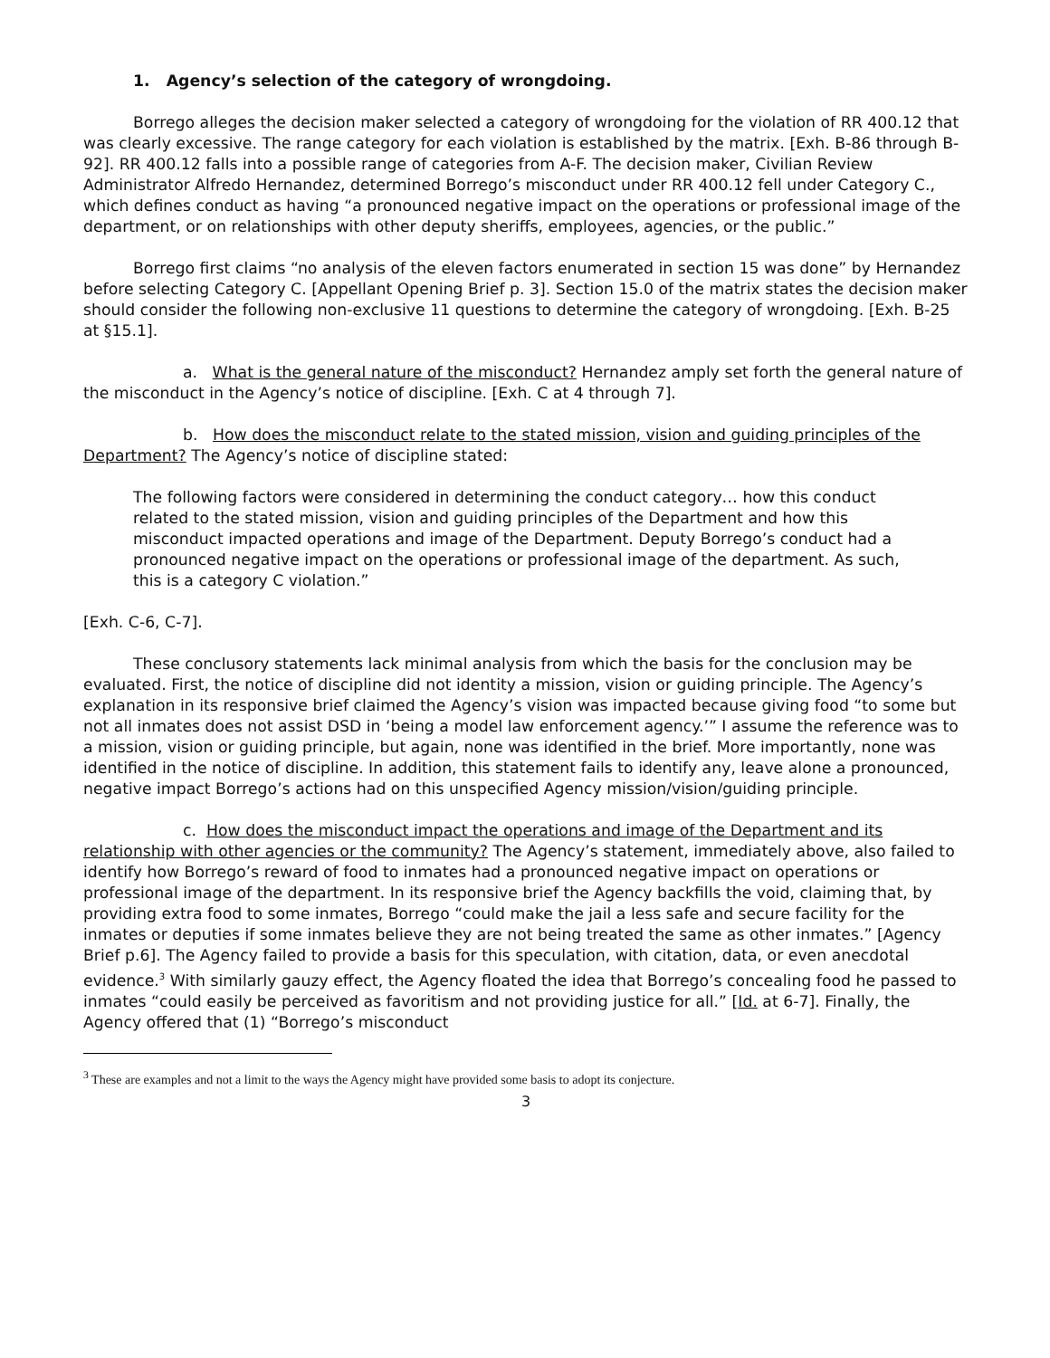1. Agency’s selection of the category of wrongdoing.
Borrego alleges the decision maker selected a category of wrongdoing for the violation of RR 400.12 that was clearly excessive. The range category for each violation is established by the matrix. [Exh. B-86 through B-92]. RR 400.12 falls into a possible range of categories from A-F. The decision maker, Civilian Review Administrator Alfredo Hernandez, determined Borrego’s misconduct under RR 400.12 fell under Category C., which defines conduct as having “a pronounced negative impact on the operations or professional image of the department, or on relationships with other deputy sheriffs, employees, agencies, or the public.”
Borrego first claims “no analysis of the eleven factors enumerated in section 15 was done” by Hernandez before selecting Category C. [Appellant Opening Brief p. 3]. Section 15.0 of the matrix states the decision maker should consider the following non-exclusive 11 questions to determine the category of wrongdoing. [Exh. B-25 at §15.1].
a. What is the general nature of the misconduct? Hernandez amply set forth the general nature of the misconduct in the Agency’s notice of discipline. [Exh. C at 4 through 7].
b. How does the misconduct relate to the stated mission, vision and guiding principles of the Department? The Agency’s notice of discipline stated:
The following factors were considered in determining the conduct category… how this conduct related to the stated mission, vision and guiding principles of the Department and how this misconduct impacted operations and image of the Department. Deputy Borrego’s conduct had a pronounced negative impact on the operations or professional image of the department. As such, this is a category C violation.”
[Exh. C-6, C-7].
These conclusory statements lack minimal analysis from which the basis for the conclusion may be evaluated. First, the notice of discipline did not identity a mission, vision or guiding principle. The Agency’s explanation in its responsive brief claimed the Agency’s vision was impacted because giving food “to some but not all inmates does not assist DSD in ‘being a model law enforcement agency.’” I assume the reference was to a mission, vision or guiding principle, but again, none was identified in the brief. More importantly, none was identified in the notice of discipline. In addition, this statement fails to identify any, leave alone a pronounced, negative impact Borrego’s actions had on this unspecified Agency mission/vision/guiding principle.
c. How does the misconduct impact the operations and image of the Department and its relationship with other agencies or the community? The Agency’s statement, immediately above, also failed to identify how Borrego’s reward of food to inmates had a pronounced negative impact on operations or professional image of the department. In its responsive brief the Agency backfills the void, claiming that, by providing extra food to some inmates, Borrego “could make the jail a less safe and secure facility for the inmates or deputies if some inmates believe they are not being treated the same as other inmates.” [Agency Brief p.6]. The Agency failed to provide a basis for this speculation, with citation, data, or even anecdotal evidence.<sup>3</sup> With similarly gauzy effect, the Agency floated the idea that Borrego’s concealing food he passed to inmates “could easily be perceived as favoritism and not providing justice for all.” [Id. at 6-7]. Finally, the Agency offered that (1) “Borrego’s misconduct
<sup>3</sup> These are examples and not a limit to the ways the Agency might have provided some basis to adopt its conjecture.
3